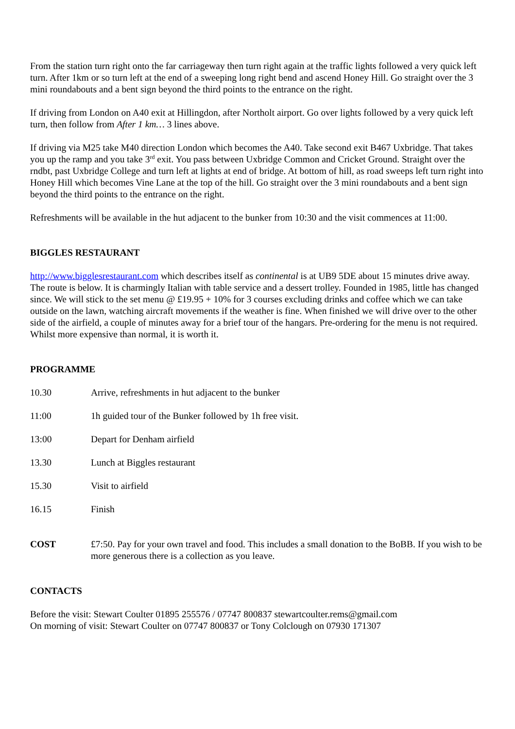From the station turn right onto the far carriageway then turn right again at the traffic lights followed a very quick left turn. After 1km or so turn left at the end of a sweeping long right bend and ascend Honey Hill. Go straight over the 3 mini roundabouts and a bent sign beyond the third points to the entrance on the right.
If driving from London on A40 exit at Hillingdon, after Northolt airport. Go over lights followed by a very quick left turn, then follow from After 1 km… 3 lines above.
If driving via M25 take M40 direction London which becomes the A40. Take second exit B467 Uxbridge. That takes you up the ramp and you take 3<sup>rd</sup> exit. You pass between Uxbridge Common and Cricket Ground. Straight over the rndbt, past Uxbridge College and turn left at lights at end of bridge. At bottom of hill, as road sweeps left turn right into Honey Hill which becomes Vine Lane at the top of the hill. Go straight over the 3 mini roundabouts and a bent sign beyond the third points to the entrance on the right.
Refreshments will be available in the hut adjacent to the bunker from 10:30 and the visit commences at 11:00.
BIGGLES RESTAURANT
http://www.bigglesrestaurant.com which describes itself as continental is at UB9 5DE about 15 minutes drive away. The route is below. It is charmingly Italian with table service and a dessert trolley. Founded in 1985, little has changed since. We will stick to the set menu @ £19.95 + 10% for 3 courses excluding drinks and coffee which we can take outside on the lawn, watching aircraft movements if the weather is fine. When finished we will drive over to the other side of the airfield, a couple of minutes away for a brief tour of the hangars. Pre-ordering for the menu is not required. Whilst more expensive than normal, it is worth it.
PROGRAMME
| 10.30 | Arrive, refreshments in hut adjacent to the bunker |
| 11:00 | 1h guided tour of the Bunker followed by 1h free visit. |
| 13:00 | Depart for Denham airfield |
| 13.30 | Lunch at Biggles restaurant |
| 15.30 | Visit to airfield |
| 16.15 | Finish |
| COST | £7:50. Pay for your own travel and food. This includes a small donation to the BoBB. If you wish to be more generous there is a collection as you leave. |
CONTACTS
Before the visit: Stewart Coulter 01895 255576 / 07747 800837 stewartcoulter.rems@gmail.com
On morning of visit: Stewart Coulter on 07747 800837 or Tony Colclough on 07930 171307